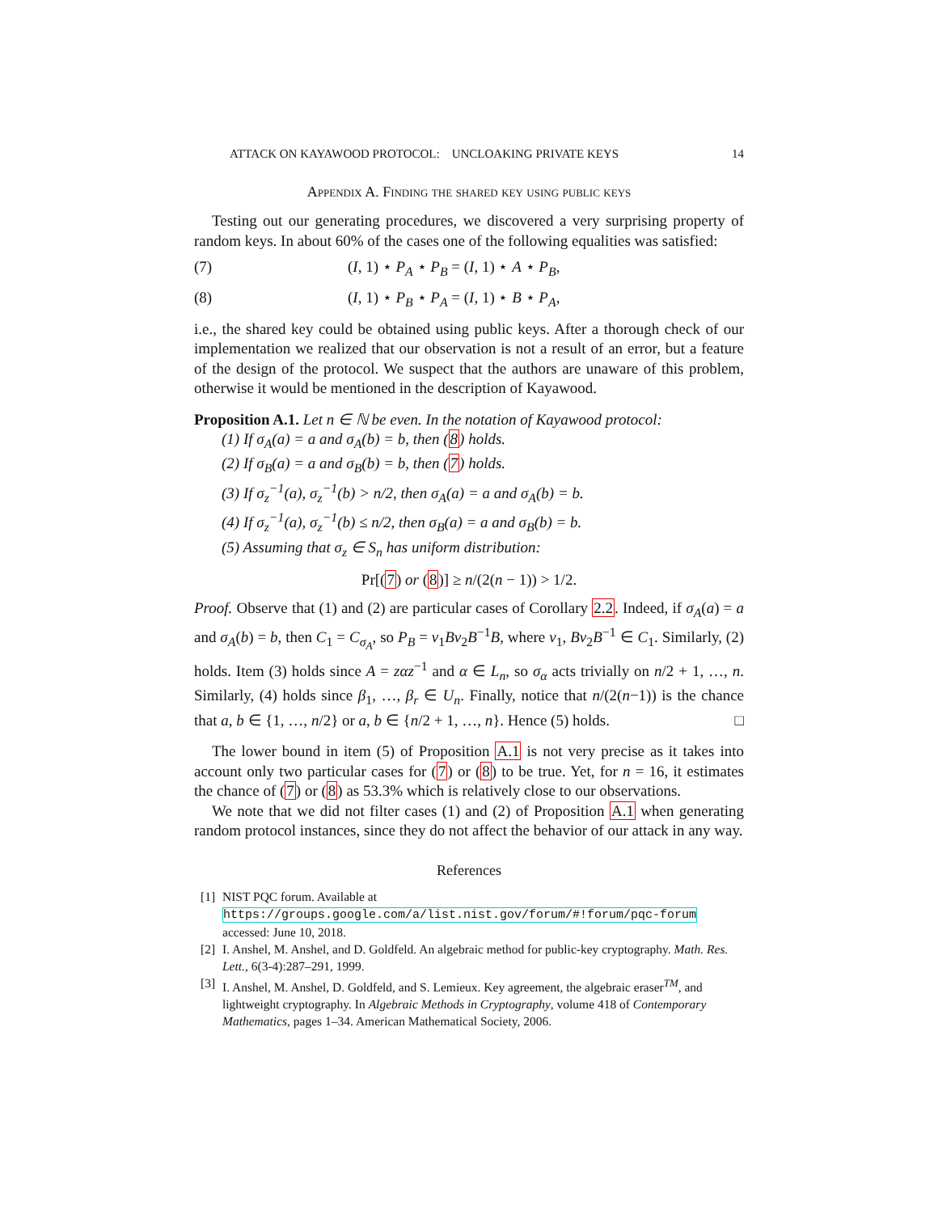ATTACK ON KAYAWOOD PROTOCOL: UNCLOAKING PRIVATE KEYS 14
Appendix A. Finding the shared key using public keys
Testing out our generating procedures, we discovered a very surprising property of random keys. In about 60% of the cases one of the following equalities was satisfied:
(7) (I, 1) ⋆ P<sub>A</sub> ⋆ P<sub>B</sub> = (I, 1) ⋆ A ⋆ P<sub>B</sub>,
(8) (I, 1) ⋆ P<sub>B</sub> ⋆ P<sub>A</sub> = (I, 1) ⋆ B ⋆ P<sub>A</sub>,
i.e., the shared key could be obtained using public keys. After a thorough check of our implementation we realized that our observation is not a result of an error, but a feature of the design of the protocol. We suspect that the authors are unaware of this problem, otherwise it would be mentioned in the description of Kayawood.
Proposition A.1. Let n ∈ ℕ be even. In the notation of Kayawood protocol:
(1) If σ<sub>A</sub>(a) = a and σ<sub>A</sub>(b) = b, then (8) holds.
(2) If σ<sub>B</sub>(a) = a and σ<sub>B</sub>(b) = b, then (7) holds.
(3) If σ<sub>z</sub><sup>−1</sup>(a), σ<sub>z</sub><sup>−1</sup>(b) > n/2, then σ<sub>A</sub>(a) = a and σ<sub>A</sub>(b) = b.
(4) If σ<sub>z</sub><sup>−1</sup>(a), σ<sub>z</sub><sup>−1</sup>(b) ≤ n/2, then σ<sub>B</sub>(a) = a and σ<sub>B</sub>(b) = b.
(5) Assuming that σ<sub>z</sub> ∈ S<sub>n</sub> has uniform distribution:
Pr[(7) or (8)] ≥ n/(2(n − 1)) > 1/2.
Proof. Observe that (1) and (2) are particular cases of Corollary 2.2. Indeed, if σ<sub>A</sub>(a) = a and σ<sub>A</sub>(b) = b, then C<sub>1</sub> = C<sub>σ<sub>A</sub></sub>, so P<sub>B</sub> = v<sub>1</sub>Bv<sub>2</sub>B<sup>−1</sup>B, where v<sub>1</sub>, Bv<sub>2</sub>B<sup>−1</sup> ∈ C<sub>1</sub>. Similarly, (2) holds. Item (3) holds since A = zαz<sup>−1</sup> and α ∈ L<sub>n</sub>, so σ<sub>α</sub> acts trivially on n/2 + 1, …, n. Similarly, (4) holds since β<sub>1</sub>, …, β<sub>r</sub> ∈ U<sub>n</sub>. Finally, notice that n/(2(n−1)) is the chance that a, b ∈ {1, …, n/2} or a, b ∈ {n/2 + 1, …, n}. Hence (5) holds. □
The lower bound in item (5) of Proposition A.1 is not very precise as it takes into account only two particular cases for (7) or (8) to be true. Yet, for n = 16, it estimates the chance of (7) or (8) as 53.3% which is relatively close to our observations.
We note that we did not filter cases (1) and (2) of Proposition A.1 when generating random protocol instances, since they do not affect the behavior of our attack in any way.
References
[1] NIST PQC forum. Available at https://groups.google.com/a/list.nist.gov/forum/#!forum/pqc-forum accessed: June 10, 2018.
[2] I. Anshel, M. Anshel, and D. Goldfeld. An algebraic method for public-key cryptography. Math. Res. Lett., 6(3-4):287–291, 1999.
[3] I. Anshel, M. Anshel, D. Goldfeld, and S. Lemieux. Key agreement, the algebraic eraser<sup>TM</sup>, and lightweight cryptography. In Algebraic Methods in Cryptography, volume 418 of Contemporary Mathematics, pages 1–34. American Mathematical Society, 2006.